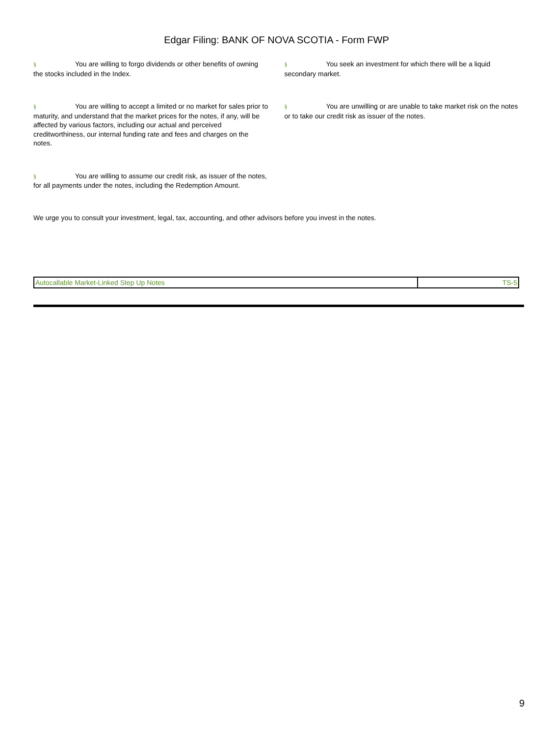Edgar Filing: BANK OF NOVA SCOTIA - Form FWP
§ You are willing to forgo dividends or other benefits of owning the stocks included in the Index.
§ You are willing to accept a limited or no market for sales prior to maturity, and understand that the market prices for the notes, if any, will be affected by various factors, including our actual and perceived creditworthiness, our internal funding rate and fees and charges on the notes.
§ You are willing to assume our credit risk, as issuer of the notes, for all payments under the notes, including the Redemption Amount.
§ You seek an investment for which there will be a liquid secondary market.
§ You are unwilling or are unable to take market risk on the notes or to take our credit risk as issuer of the notes.
We urge you to consult your investment, legal, tax, accounting, and other advisors before you invest in the notes.
| Autocallable Market-Linked Step Up Notes | TS-5 |
9